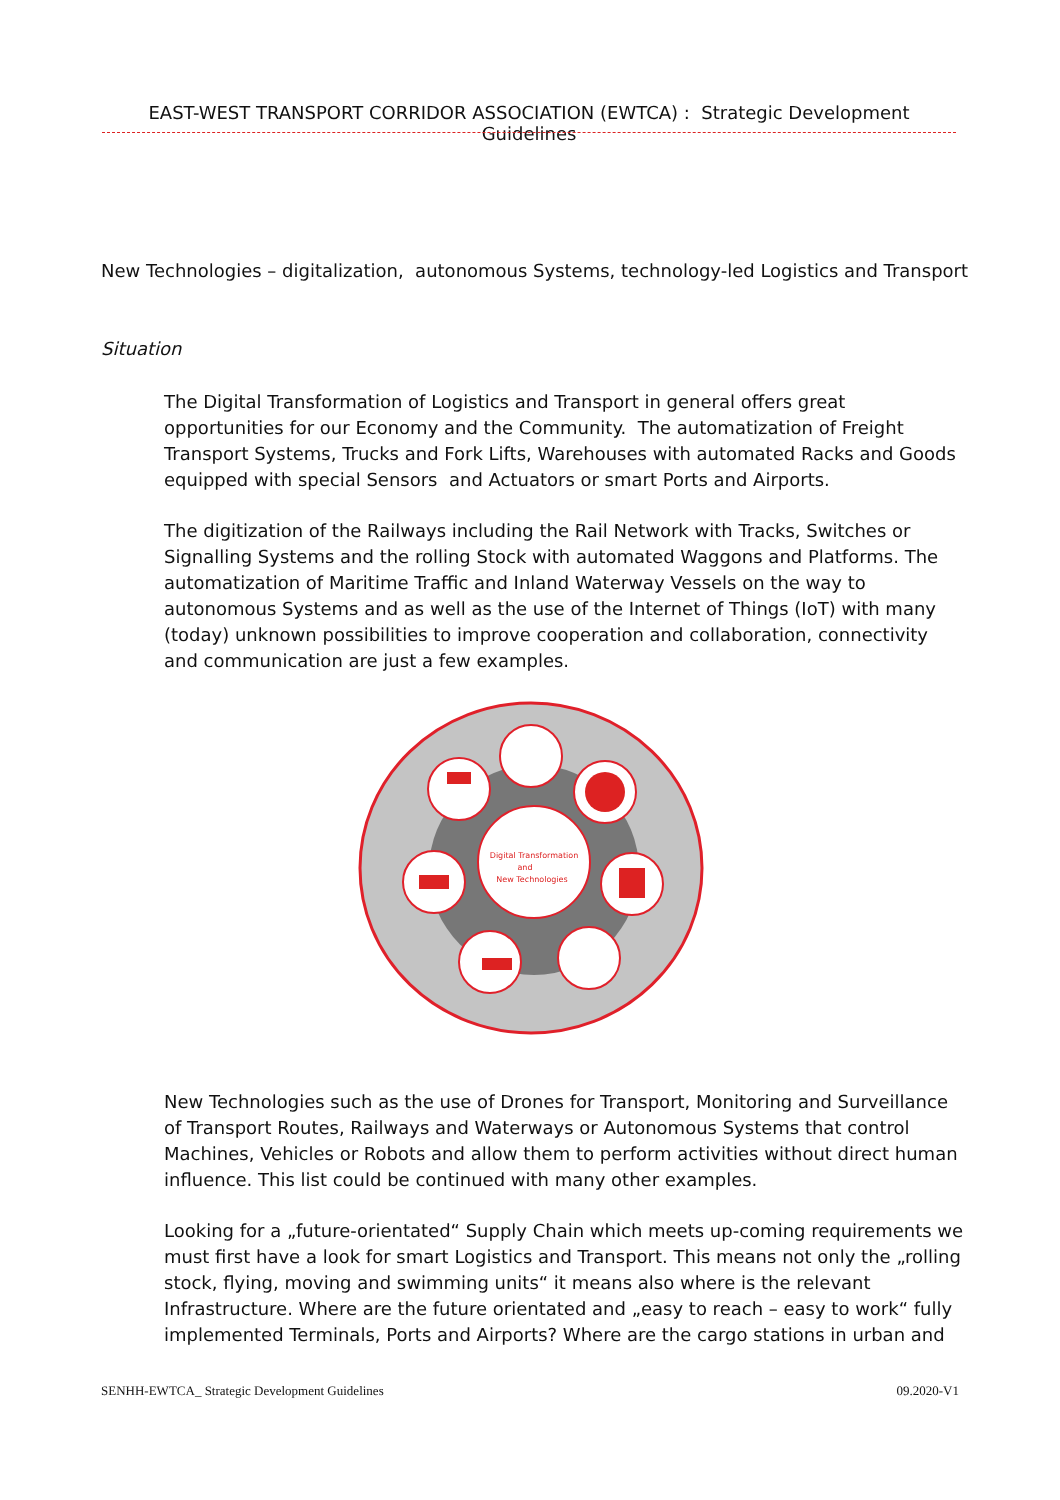EAST-WEST TRANSPORT CORRIDOR ASSOCIATION (EWTCA) : Strategic Development Guidelines
New Technologies – digitalization, autonomous Systems, technology-led Logistics and Transport
Situation
The Digital Transformation of Logistics and Transport in general offers great opportunities for our Economy and the Community. The automatization of Freight Transport Systems, Trucks and Fork Lifts, Warehouses with automated Racks and Goods equipped with special Sensors and Actuators or smart Ports and Airports.
The digitization of the Railways including the Rail Network with Tracks, Switches or Signalling Systems and the rolling Stock with automated Waggons and Platforms. The automatization of Maritime Traffic and Inland Waterway Vessels on the way to autonomous Systems and as well as the use of the Internet of Things (IoT) with many (today) unknown possibilities to improve cooperation and collaboration, connectivity and communication are just a few examples.
Digital Transformation
and
New Technologies
New Technologies such as the use of Drones for Transport, Monitoring and Surveillance of Transport Routes, Railways and Waterways or Autonomous Systems that control Machines, Vehicles or Robots and allow them to perform activities without direct human influence. This list could be continued with many other examples.
Looking for a „future-orientated“ Supply Chain which meets up-coming requirements we must first have a look for smart Logistics and Transport. This means not only the „rolling stock, flying, moving and swimming units“ it means also where is the relevant Infrastructure. Where are the future orientated and „easy to reach – easy to work“ fully implemented Terminals, Ports and Airports? Where are the cargo stations in urban and
SENHH-EWTCA_ Strategic Development Guidelines 09.2020-V1